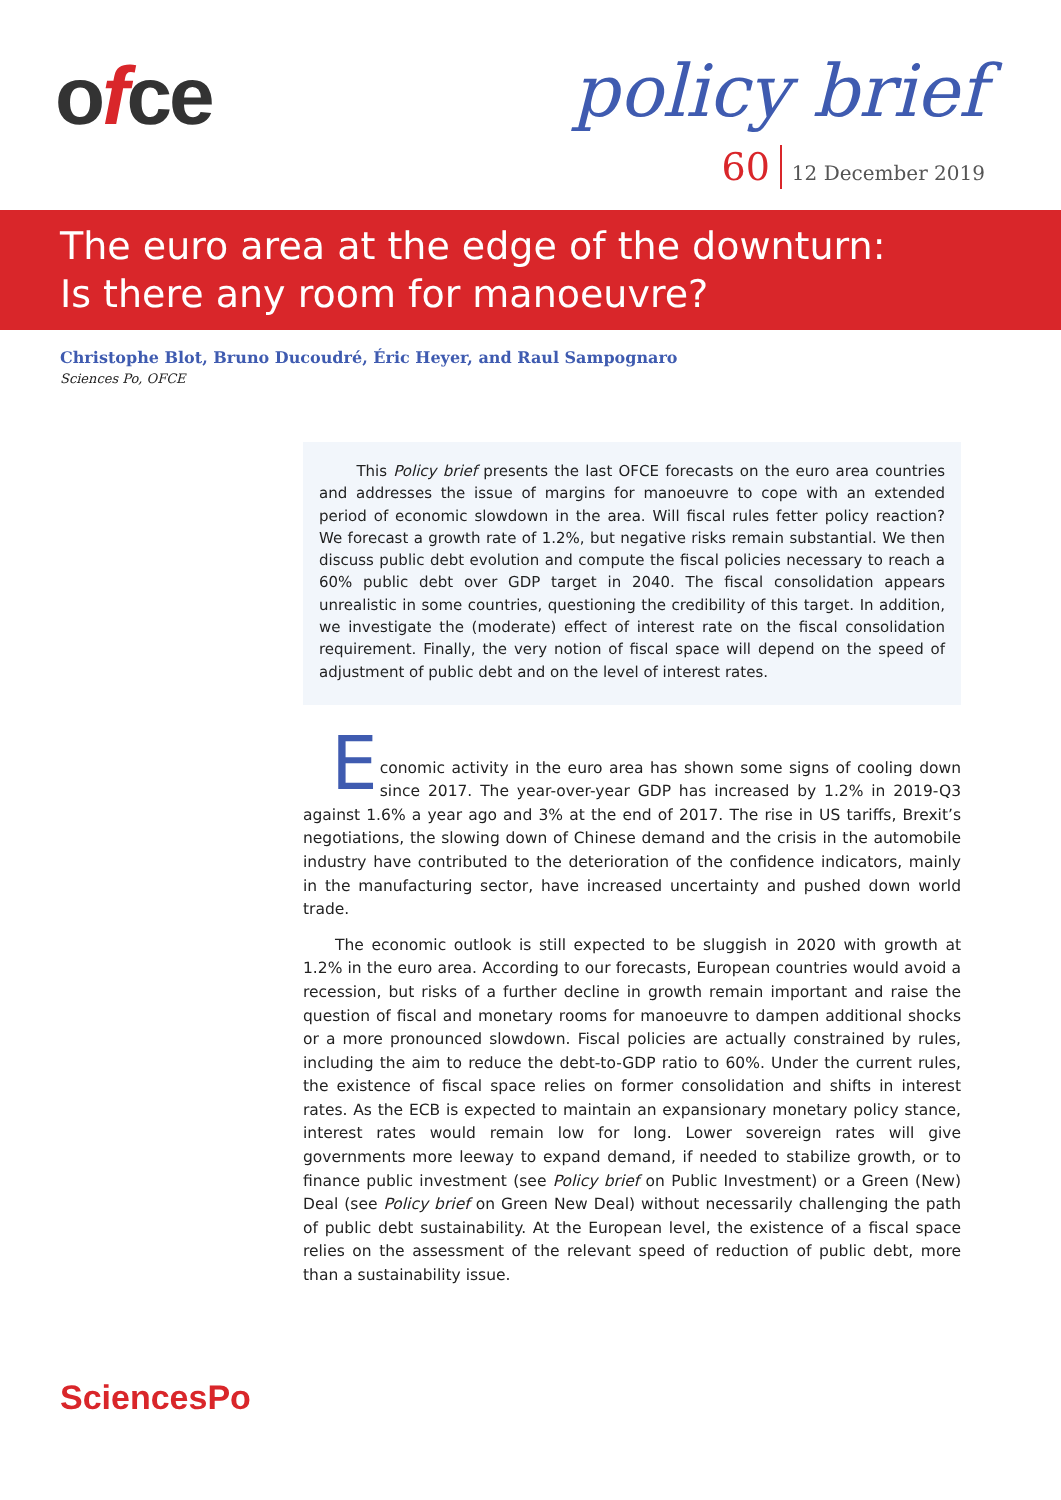ofce policy brief
60 12 December 2019
The euro area at the edge of the downturn:
Is there any room for manoeuvre?
Christophe Blot, Bruno Ducoudré, Éric Heyer, and Raul Sampognaro
Sciences Po, OFCE
This Policy brief presents the last OFCE forecasts on the euro area countries and addresses the issue of margins for manoeuvre to cope with an extended period of economic slowdown in the area. Will fiscal rules fetter policy reaction? We forecast a growth rate of 1.2%, but negative risks remain substantial. We then discuss public debt evolution and compute the fiscal policies necessary to reach a 60% public debt over GDP target in 2040. The fiscal consolidation appears unrealistic in some countries, questioning the credibility of this target. In addition, we investigate the (moderate) effect of interest rate on the fiscal consolidation requirement. Finally, the very notion of fiscal space will depend on the speed of adjustment of public debt and on the level of interest rates.
E
conomic activity in the euro area has shown some signs of cooling down since 2017. The year-over-year GDP has increased by 1.2% in 2019-Q3 against 1.6% a year ago and 3% at the end of 2017. The rise in US tariffs, Brexit’s negotiations, the slowing down of Chinese demand and the crisis in the automobile industry have contributed to the deterioration of the confidence indicators, mainly in the manufacturing sector, have increased uncertainty and pushed down world trade.
The economic outlook is still expected to be sluggish in 2020 with growth at 1.2% in the euro area. According to our forecasts, European countries would avoid a recession, but risks of a further decline in growth remain important and raise the question of fiscal and monetary rooms for manoeuvre to dampen additional shocks or a more pronounced slowdown. Fiscal policies are actually constrained by rules, including the aim to reduce the debt-to-GDP ratio to 60%. Under the current rules, the existence of fiscal space relies on former consolidation and shifts in interest rates. As the ECB is expected to maintain an expansionary monetary policy stance, interest rates would remain low for long. Lower sovereign rates will give governments more leeway to expand demand, if needed to stabilize growth, or to finance public investment (see Policy brief on Public Investment) or a Green (New) Deal (see Policy brief on Green New Deal) without necessarily challenging the path of public debt sustainability. At the European level, the existence of a fiscal space relies on the assessment of the relevant speed of reduction of public debt, more than a sustainability issue.
SciencesPo